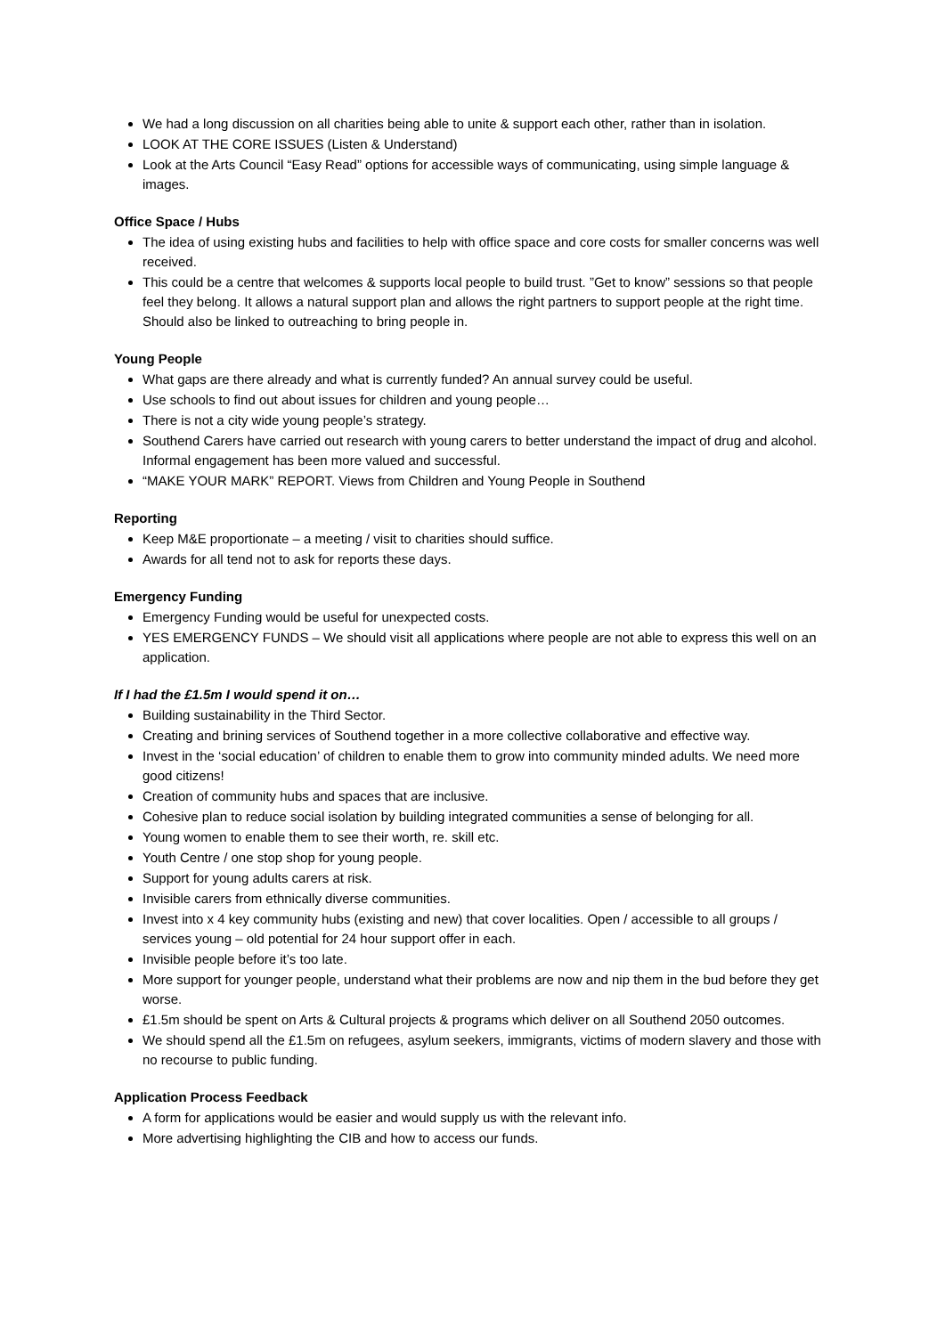We had a long discussion on all charities being able to unite & support each other, rather than in isolation.
LOOK AT THE CORE ISSUES (Listen & Understand)
Look at the Arts Council “Easy Read” options for accessible ways of communicating, using simple language & images.
Office Space / Hubs
The idea of using existing hubs and facilities to help with office space and core costs for smaller concerns was well received.
This could be a centre that welcomes & supports local people to build trust. ”Get to know” sessions so that people feel they belong. It allows a natural support plan and allows the right partners to support people at the right time. Should also be linked to outreaching to bring people in.
Young People
What gaps are there already and what is currently funded? An annual survey could be useful.
Use schools to find out about issues for children and young people…
There is not a city wide young people’s strategy.
Southend Carers have carried out research with young carers to better understand the impact of drug and alcohol. Informal engagement has been more valued and successful.
“MAKE YOUR MARK” REPORT. Views from Children and Young People in Southend
Reporting
Keep M&E proportionate – a meeting / visit to charities should suffice.
Awards for all tend not to ask for reports these days.
Emergency Funding
Emergency Funding would be useful for unexpected costs.
YES EMERGENCY FUNDS – We should visit all applications where people are not able to express this well on an application.
If I had the £1.5m I would spend it on…
Building sustainability in the Third Sector.
Creating and brining services of Southend together in a more collective collaborative and effective way.
Invest in the ‘social education’ of children to enable them to grow into community minded adults. We need more good citizens!
Creation of community hubs and spaces that are inclusive.
Cohesive plan to reduce social isolation by building integrated communities a sense of belonging for all.
Young women to enable them to see their worth, re. skill etc.
Youth Centre / one stop shop for young people.
Support for young adults carers at risk.
Invisible carers from ethnically diverse communities.
Invest into x 4 key community hubs (existing and new) that cover localities. Open / accessible to all groups / services young – old potential for 24 hour support offer in each.
Invisible people before it’s too late.
More support for younger people, understand what their problems are now and nip them in the bud before they get worse.
£1.5m should be spent on Arts & Cultural projects & programs which deliver on all Southend 2050 outcomes.
We should spend all the £1.5m on refugees, asylum seekers, immigrants, victims of modern slavery and those with no recourse to public funding.
Application Process Feedback
A form for applications would be easier and would supply us with the relevant info.
More advertising highlighting the CIB and how to access our funds.